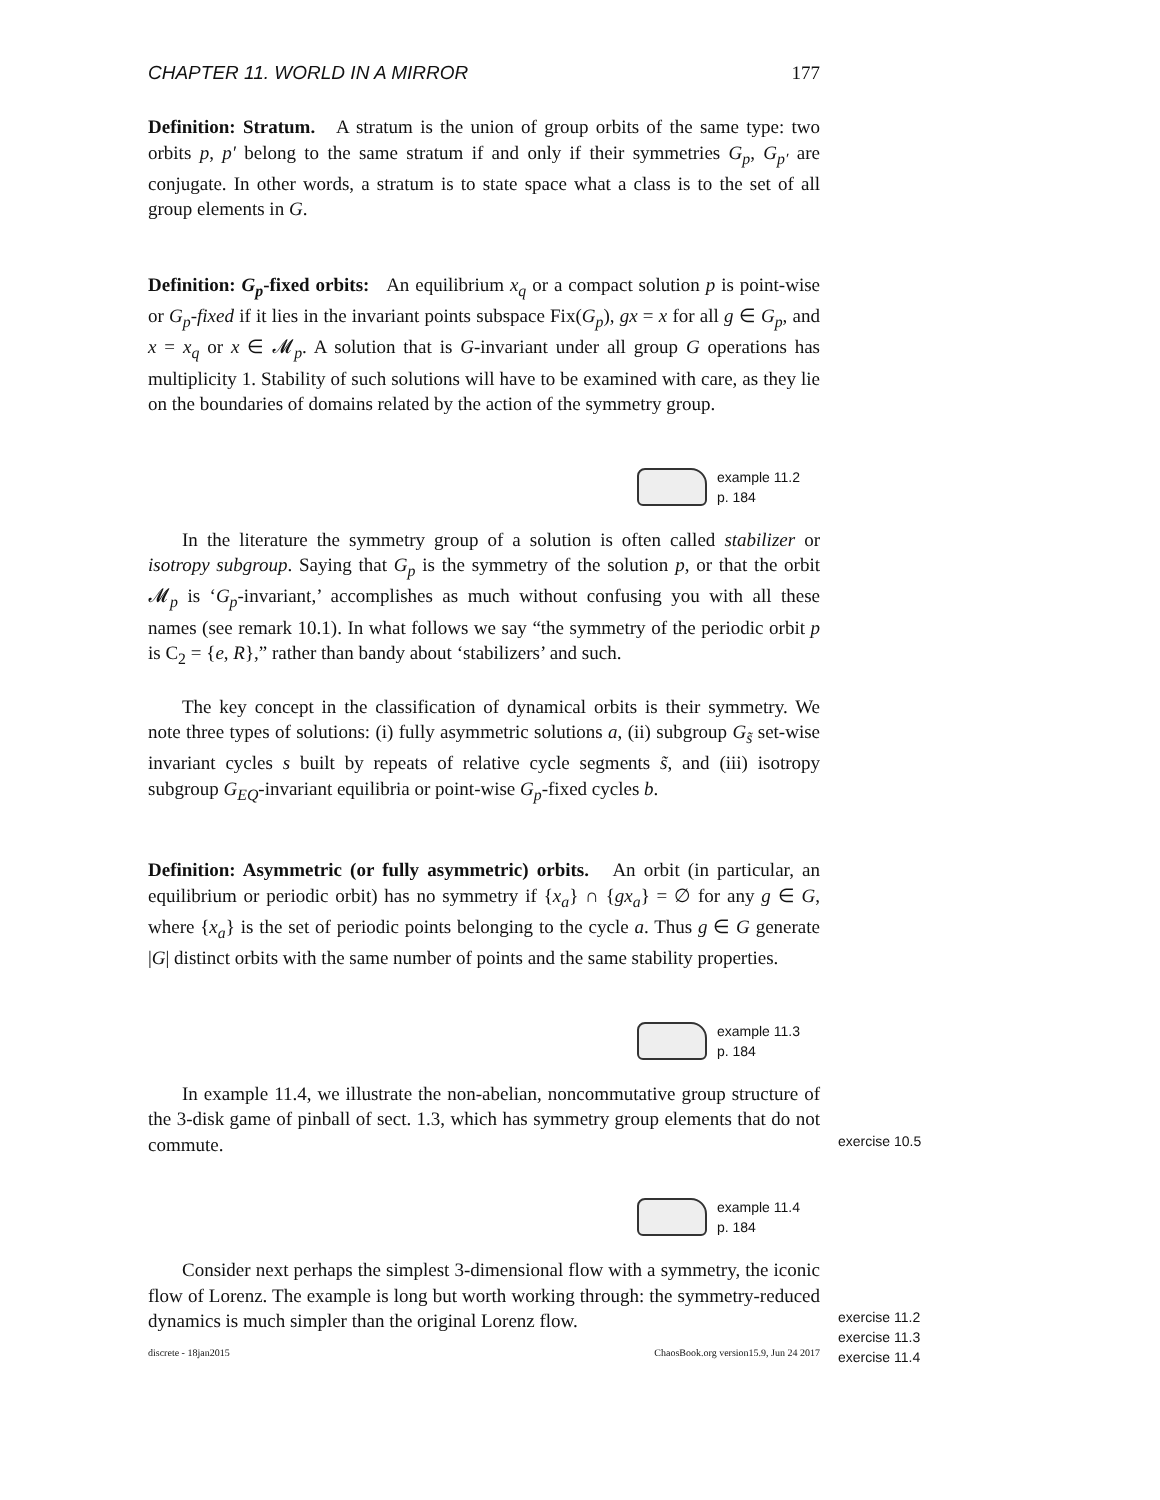CHAPTER 11. WORLD IN A MIRROR 177
Definition: Stratum. A stratum is the union of group orbits of the same type: two orbits p, p′ belong to the same stratum if and only if their symmetries G<sub>p</sub>, G<sub>p′</sub> are conjugate. In other words, a stratum is to state space what a class is to the set of all group elements in G.
Definition: G<sub>p</sub>-fixed orbits: An equilibrium x<sub>q</sub> or a compact solution p is point-wise or G<sub>p</sub>-fixed if it lies in the invariant points subspace Fix(G<sub>p</sub>), gx = x for all g ∈ G<sub>p</sub>, and x = x<sub>q</sub> or x ∈ 𝓜<sub>p</sub>. A solution that is G-invariant under all group G operations has multiplicity 1. Stability of such solutions will have to be examined with care, as they lie on the boundaries of domains related by the action of the symmetry group.
example 11.2
p. 184
In the literature the symmetry group of a solution is often called stabilizer or isotropy subgroup. Saying that G<sub>p</sub> is the symmetry of the solution p, or that the orbit 𝓜<sub>p</sub> is ‘G<sub>p</sub>-invariant,’ accomplishes as much without confusing you with all these names (see remark 10.1). In what follows we say “the symmetry of the periodic orbit p is C<sub>2</sub> = {e, R},” rather than bandy about ‘stabilizers’ and such.
The key concept in the classification of dynamical orbits is their symmetry. We note three types of solutions: (i) fully asymmetric solutions a, (ii) subgroup G<sub>s̃</sub> set-wise invariant cycles s built by repeats of relative cycle segments s̃, and (iii) isotropy subgroup G<sub>EQ</sub>-invariant equilibria or point-wise G<sub>p</sub>-fixed cycles b.
Definition: Asymmetric (or fully asymmetric) orbits. An orbit (in particular, an equilibrium or periodic orbit) has no symmetry if {x<sub>a</sub>} ∩ {gx<sub>a</sub>} = ∅ for any g ∈ G, where {x<sub>a</sub>} is the set of periodic points belonging to the cycle a. Thus g ∈ G generate |G| distinct orbits with the same number of points and the same stability properties.
example 11.3
p. 184
In example 11.4, we illustrate the non-abelian, noncommutative group structure of the 3-disk game of pinball of sect. 1.3, which has symmetry group elements that do not commute.
exercise 10.5
example 11.4
p. 184
Consider next perhaps the simplest 3-dimensional flow with a symmetry, the iconic flow of Lorenz. The example is long but worth working through: the symmetry-reduced dynamics is much simpler than the original Lorenz flow.
exercise 11.2
exercise 11.3
exercise 11.4
discrete - 18jan2015 ChaosBook.org version15.9, Jun 24 2017